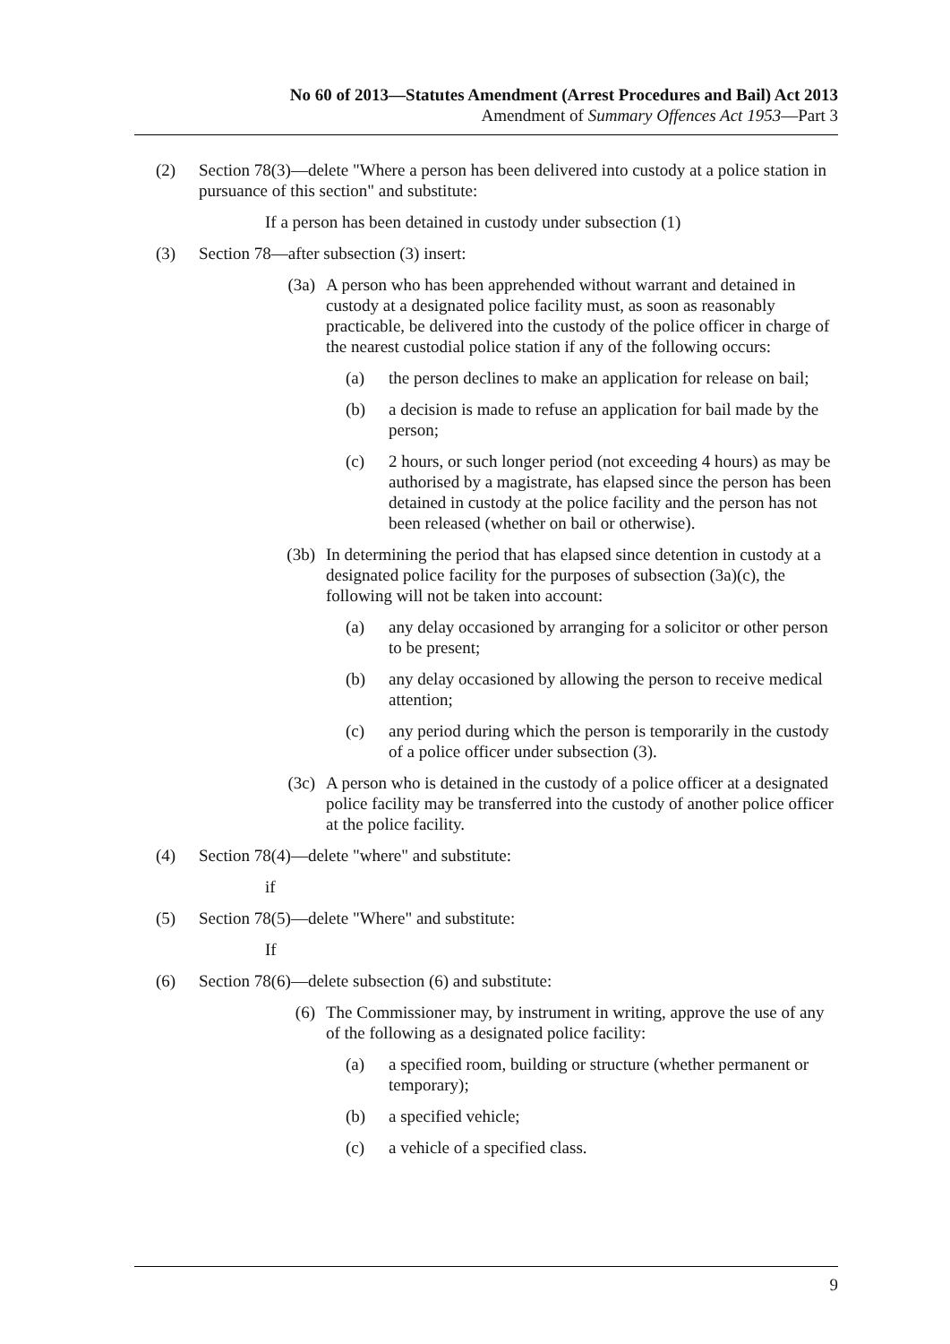No 60 of 2013—Statutes Amendment (Arrest Procedures and Bail) Act 2013
Amendment of Summary Offences Act 1953—Part 3
(2) Section 78(3)—delete "Where a person has been delivered into custody at a police station in pursuance of this section" and substitute:
If a person has been detained in custody under subsection (1)
(3) Section 78—after subsection (3) insert:
(3a) A person who has been apprehended without warrant and detained in custody at a designated police facility must, as soon as reasonably practicable, be delivered into the custody of the police officer in charge of the nearest custodial police station if any of the following occurs:
(a) the person declines to make an application for release on bail;
(b) a decision is made to refuse an application for bail made by the person;
(c) 2 hours, or such longer period (not exceeding 4 hours) as may be authorised by a magistrate, has elapsed since the person has been detained in custody at the police facility and the person has not been released (whether on bail or otherwise).
(3b) In determining the period that has elapsed since detention in custody at a designated police facility for the purposes of subsection (3a)(c), the following will not be taken into account:
(a) any delay occasioned by arranging for a solicitor or other person to be present;
(b) any delay occasioned by allowing the person to receive medical attention;
(c) any period during which the person is temporarily in the custody of a police officer under subsection (3).
(3c) A person who is detained in the custody of a police officer at a designated police facility may be transferred into the custody of another police officer at the police facility.
(4) Section 78(4)—delete "where" and substitute:
if
(5) Section 78(5)—delete "Where" and substitute:
If
(6) Section 78(6)—delete subsection (6) and substitute:
(6) The Commissioner may, by instrument in writing, approve the use of any of the following as a designated police facility:
(a) a specified room, building or structure (whether permanent or temporary);
(b) a specified vehicle;
(c) a vehicle of a specified class.
9